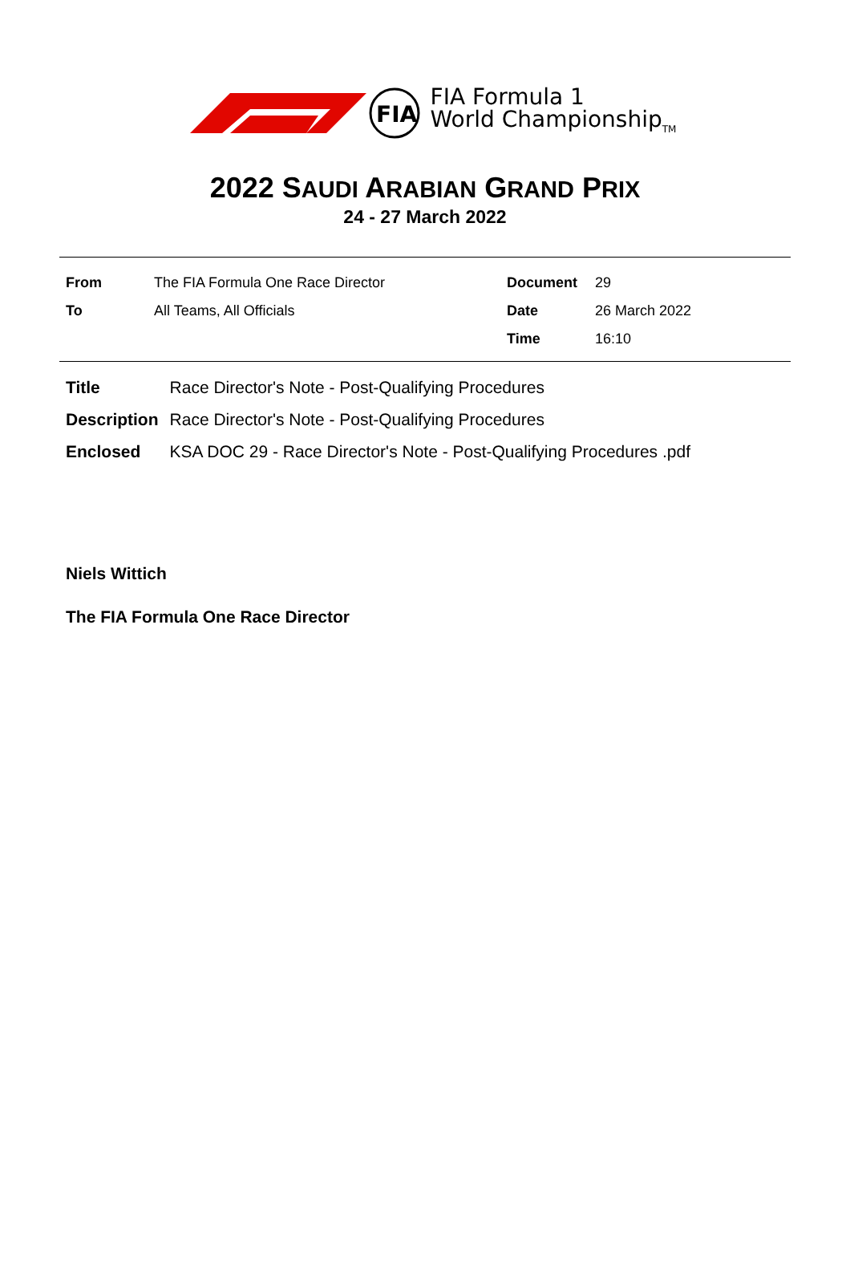FIA
FIA Formula 1
World Championship<sub>TM</sub>
2022 SAUDI ARABIAN GRAND PRIX
24 - 27 March 2022
| From | The FIA Formula One Race Director | Document | 29 |
| To | All Teams, All Officials | Date | 26 March 2022 |
| | | Time | 16:10 |
| Title | Race Director's Note - Post-Qualifying Procedures |
| Description | Race Director's Note - Post-Qualifying Procedures |
| Enclosed | KSA DOC 29 - Race Director's Note - Post-Qualifying Procedures .pdf |
Niels Wittich
The FIA Formula One Race Director